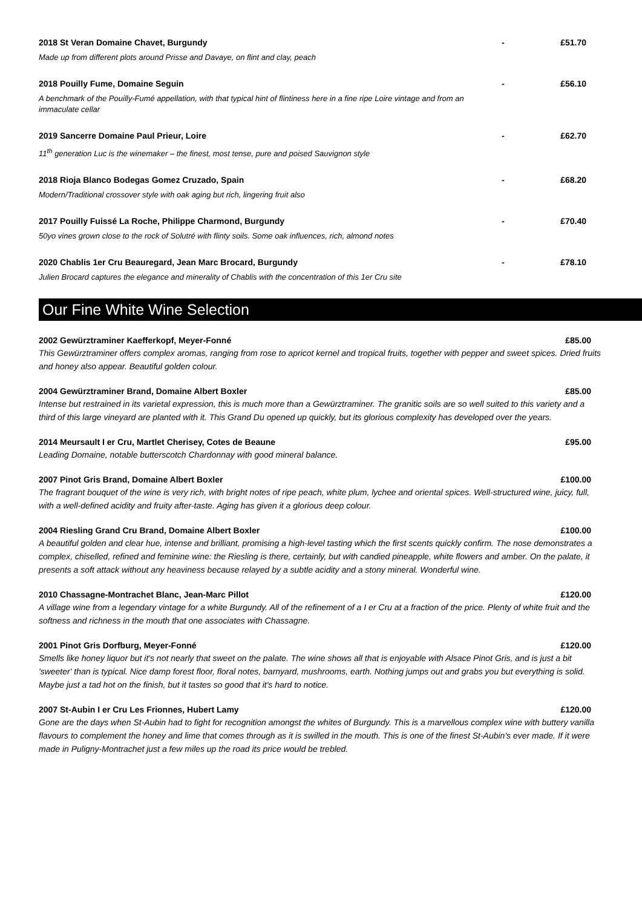2018 St Veran Domaine Chavet, Burgundy - £51.70
Made up from different plots around Prisse and Davaye, on flint and clay, peach
2018 Pouilly Fume, Domaine Seguin - £56.10
A benchmark of the Pouilly-Fumé appellation, with that typical hint of flintiness here in a fine ripe Loire vintage and from an immaculate cellar
2019 Sancerre Domaine Paul Prieur, Loire - £62.70
11<sup>th</sup> generation Luc is the winemaker – the finest, most tense, pure and poised Sauvignon style
2018 Rioja Blanco Bodegas Gomez Cruzado, Spain - £68.20
Modern/Traditional crossover style with oak aging but rich, lingering fruit also
2017 Pouilly Fuissé La Roche, Philippe Charmond, Burgundy - £70.40
50yo vines grown close to the rock of Solutré with flinty soils. Some oak influences, rich, almond notes
2020 Chablis 1er Cru Beauregard, Jean Marc Brocard, Burgundy - £78.10
Julien Brocard captures the elegance and minerality of Chablis with the concentration of this 1er Cru site
Our Fine White Wine Selection
2002 Gewürztraminer Kaefferkopf, Meyer-Fonné £85.00
This Gewürztraminer offers complex aromas, ranging from rose to apricot kernel and tropical fruits, together with pepper and sweet spices. Dried fruits and honey also appear. Beautiful golden colour.
2004 Gewürztraminer Brand, Domaine Albert Boxler £85.00
Intense but restrained in its varietal expression, this is much more than a Gewürztraminer. The granitic soils are so well suited to this variety and a third of this large vineyard are planted with it. This Grand Du opened up quickly, but its glorious complexity has developed over the years.
2014 Meursault I er Cru, Martlet Cherisey, Cotes de Beaune £95.00
Leading Domaine, notable butterscotch Chardonnay with good mineral balance.
2007 Pinot Gris Brand, Domaine Albert Boxler £100.00
The fragrant bouquet of the wine is very rich, with bright notes of ripe peach, white plum, lychee and oriental spices. Well-structured wine, juicy, full, with a well-defined acidity and fruity after-taste. Aging has given it a glorious deep colour.
2004 Riesling Grand Cru Brand, Domaine Albert Boxler £100.00
A beautiful golden and clear hue, intense and brilliant, promising a high-level tasting which the first scents quickly confirm. The nose demonstrates a complex, chiselled, refined and feminine wine: the Riesling is there, certainly, but with candied pineapple, white flowers and amber. On the palate, it presents a soft attack without any heaviness because relayed by a subtle acidity and a stony mineral. Wonderful wine.
2010 Chassagne-Montrachet Blanc, Jean-Marc Pillot £120.00
A village wine from a legendary vintage for a white Burgundy. All of the refinement of a I er Cru at a fraction of the price. Plenty of white fruit and the softness and richness in the mouth that one associates with Chassagne.
2001 Pinot Gris Dorfburg, Meyer-Fonné £120.00
Smells like honey liquor but it's not nearly that sweet on the palate. The wine shows all that is enjoyable with Alsace Pinot Gris, and is just a bit 'sweeter' than is typical. Nice damp forest floor, floral notes, barnyard, mushrooms, earth. Nothing jumps out and grabs you but everything is solid. Maybe just a tad hot on the finish, but it tastes so good that it's hard to notice.
2007 St-Aubin I er Cru Les Frionnes, Hubert Lamy £120.00
Gone are the days when St-Aubin had to fight for recognition amongst the whites of Burgundy. This is a marvellous complex wine with buttery vanilla flavours to complement the honey and lime that comes through as it is swilled in the mouth. This is one of the finest St-Aubin's ever made. If it were made in Puligny-Montrachet just a few miles up the road its price would be trebled.